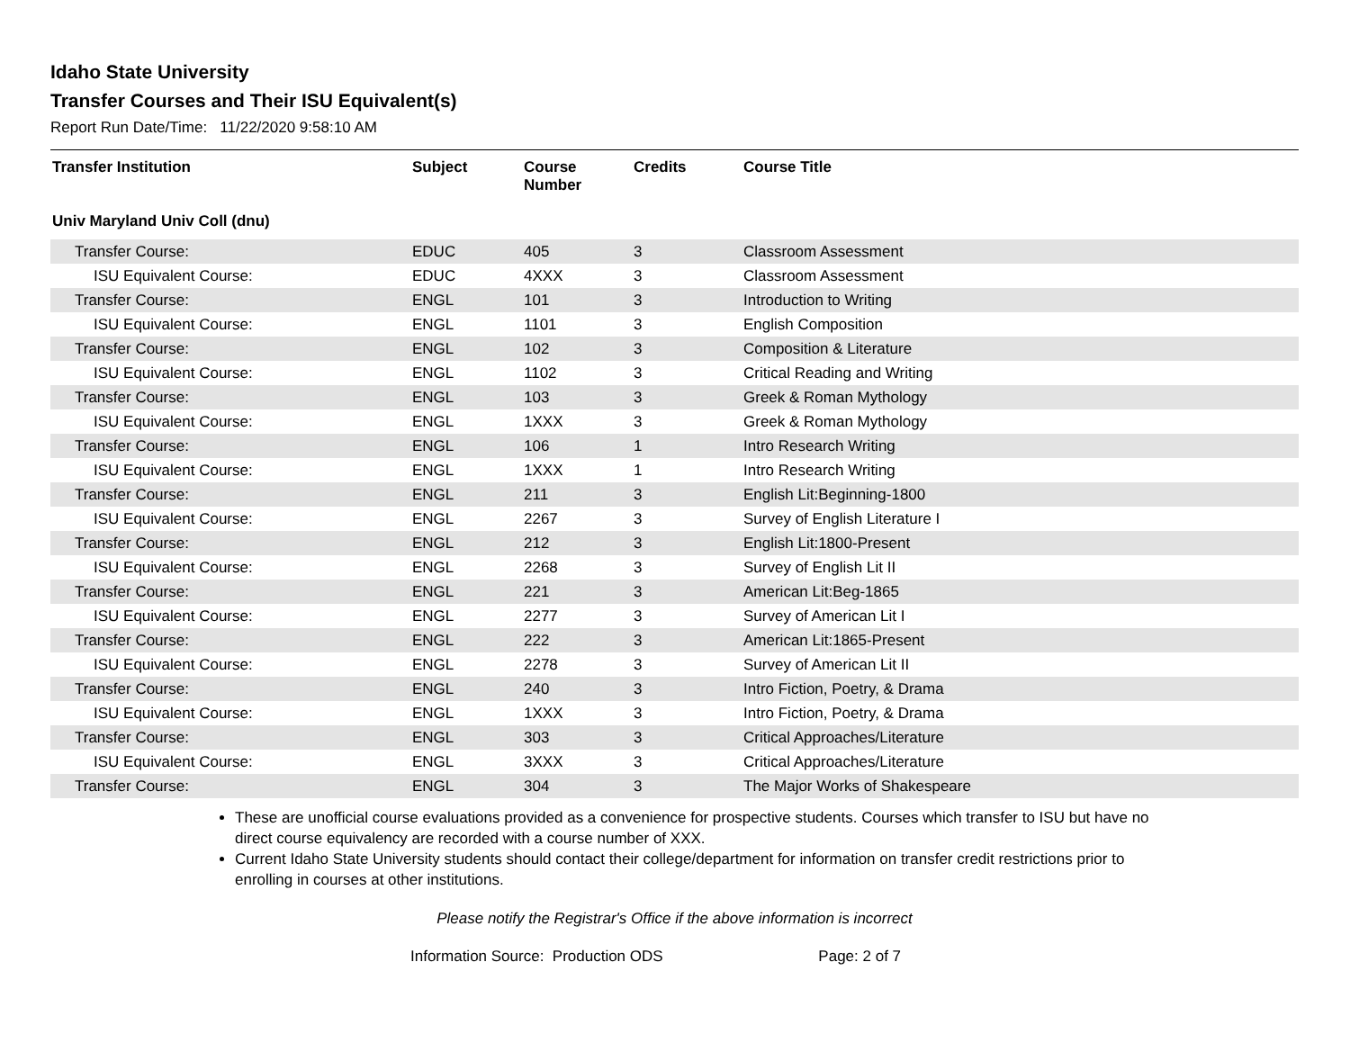Idaho State University
Transfer Courses and Their ISU Equivalent(s)
Report Run Date/Time: 11/22/2020 9:58:10 AM
| Transfer Institution | Subject | Course Number | Credits | Course Title |
| --- | --- | --- | --- | --- |
| Univ Maryland Univ Coll (dnu) | | | | |
| Transfer Course: | EDUC | 405 | 3 | Classroom Assessment |
| ISU Equivalent Course: | EDUC | 4XXX | 3 | Classroom Assessment |
| Transfer Course: | ENGL | 101 | 3 | Introduction to Writing |
| ISU Equivalent Course: | ENGL | 1101 | 3 | English Composition |
| Transfer Course: | ENGL | 102 | 3 | Composition & Literature |
| ISU Equivalent Course: | ENGL | 1102 | 3 | Critical Reading and Writing |
| Transfer Course: | ENGL | 103 | 3 | Greek & Roman Mythology |
| ISU Equivalent Course: | ENGL | 1XXX | 3 | Greek & Roman Mythology |
| Transfer Course: | ENGL | 106 | 1 | Intro Research Writing |
| ISU Equivalent Course: | ENGL | 1XXX | 1 | Intro Research Writing |
| Transfer Course: | ENGL | 211 | 3 | English Lit:Beginning-1800 |
| ISU Equivalent Course: | ENGL | 2267 | 3 | Survey of English Literature I |
| Transfer Course: | ENGL | 212 | 3 | English Lit:1800-Present |
| ISU Equivalent Course: | ENGL | 2268 | 3 | Survey of English Lit II |
| Transfer Course: | ENGL | 221 | 3 | American Lit:Beg-1865 |
| ISU Equivalent Course: | ENGL | 2277 | 3 | Survey of American Lit I |
| Transfer Course: | ENGL | 222 | 3 | American Lit:1865-Present |
| ISU Equivalent Course: | ENGL | 2278 | 3 | Survey of American Lit II |
| Transfer Course: | ENGL | 240 | 3 | Intro Fiction, Poetry, & Drama |
| ISU Equivalent Course: | ENGL | 1XXX | 3 | Intro Fiction, Poetry, & Drama |
| Transfer Course: | ENGL | 303 | 3 | Critical Approaches/Literature |
| ISU Equivalent Course: | ENGL | 3XXX | 3 | Critical Approaches/Literature |
| Transfer Course: | ENGL | 304 | 3 | The Major Works of Shakespeare |
These are unofficial course evaluations provided as a convenience for prospective students. Courses which transfer to ISU but have no direct course equivalency are recorded with a course number of XXX.
Current Idaho State University students should contact their college/department for information on transfer credit restrictions prior to enrolling in courses at other institutions.
Please notify the Registrar's Office if the above information is incorrect
Information Source: Production ODS Page: 2 of 7